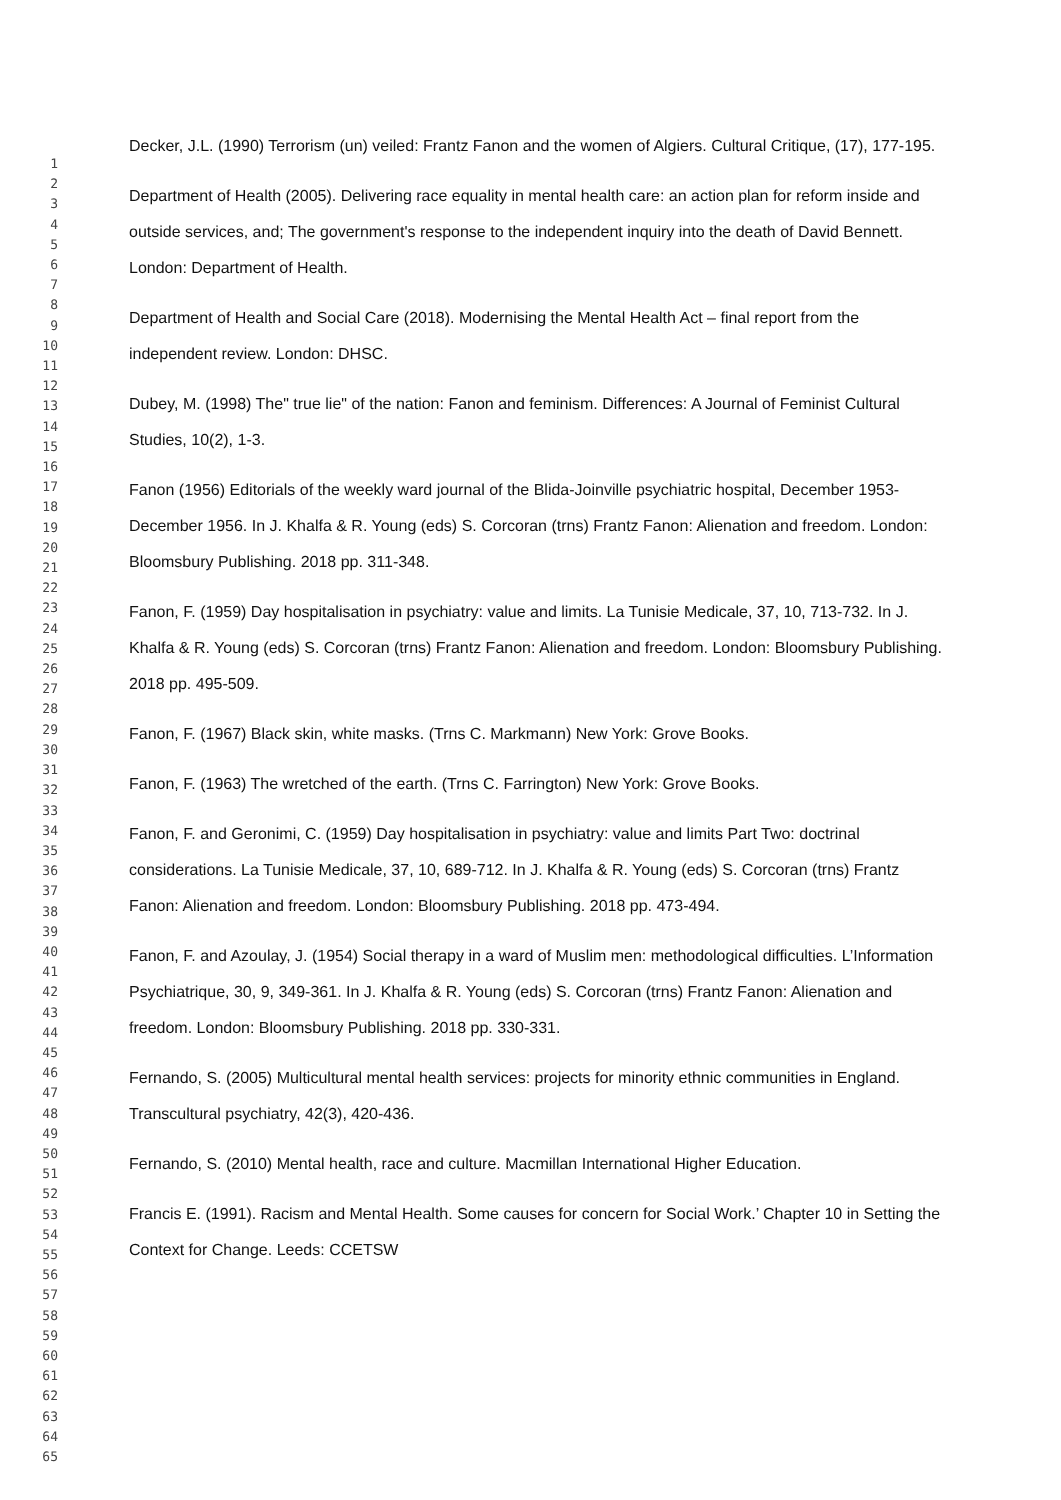1
2
3
4
5
6
7
8
9
10
11
12
13
14
15
16
17
18
19
20
21
22
23
24
25
26
27
28
29
30
31
32
33
34
35
36
37
38
39
40
41
42
43
44
45
46
47
48
49
50
51
52
53
54
55
56
57
58
59
60
61
62
63
64
65
Decker, J.L. (1990) Terrorism (un) veiled: Frantz Fanon and the women of Algiers. Cultural Critique, (17), 177-195.
Department of Health (2005). Delivering race equality in mental health care: an action plan for reform inside and outside services, and; The government's response to the independent inquiry into the death of David Bennett. London: Department of Health.
Department of Health and Social Care (2018). Modernising the Mental Health Act – final report from the independent review. London: DHSC.
Dubey, M. (1998) The" true lie" of the nation: Fanon and feminism. Differences: A Journal of Feminist Cultural Studies, 10(2), 1-3.
Fanon (1956) Editorials of the weekly ward journal of the Blida-Joinville psychiatric hospital, December 1953-December 1956. In J. Khalfa & R. Young (eds) S. Corcoran (trns) Frantz Fanon: Alienation and freedom. London: Bloomsbury Publishing. 2018 pp. 311-348.
Fanon, F. (1959) Day hospitalisation in psychiatry: value and limits. La Tunisie Medicale, 37, 10, 713-732. In J. Khalfa & R. Young (eds) S. Corcoran (trns) Frantz Fanon: Alienation and freedom. London: Bloomsbury Publishing. 2018 pp. 495-509.
Fanon, F. (1967) Black skin, white masks. (Trns C. Markmann) New York: Grove Books.
Fanon, F. (1963) The wretched of the earth. (Trns C. Farrington) New York: Grove Books.
Fanon, F. and Geronimi, C. (1959) Day hospitalisation in psychiatry: value and limits Part Two: doctrinal considerations. La Tunisie Medicale, 37, 10, 689-712. In J. Khalfa & R. Young (eds) S. Corcoran (trns) Frantz Fanon: Alienation and freedom. London: Bloomsbury Publishing. 2018 pp. 473-494.
Fanon, F. and Azoulay, J. (1954) Social therapy in a ward of Muslim men: methodological difficulties. L’Information Psychiatrique, 30, 9, 349-361. In J. Khalfa & R. Young (eds) S. Corcoran (trns) Frantz Fanon: Alienation and freedom. London: Bloomsbury Publishing. 2018 pp. 330-331.
Fernando, S. (2005) Multicultural mental health services: projects for minority ethnic communities in England. Transcultural psychiatry, 42(3), 420-436.
Fernando, S. (2010) Mental health, race and culture. Macmillan International Higher Education.
Francis E. (1991). Racism and Mental Health. Some causes for concern for Social Work.’ Chapter 10 in Setting the Context for Change. Leeds: CCETSW